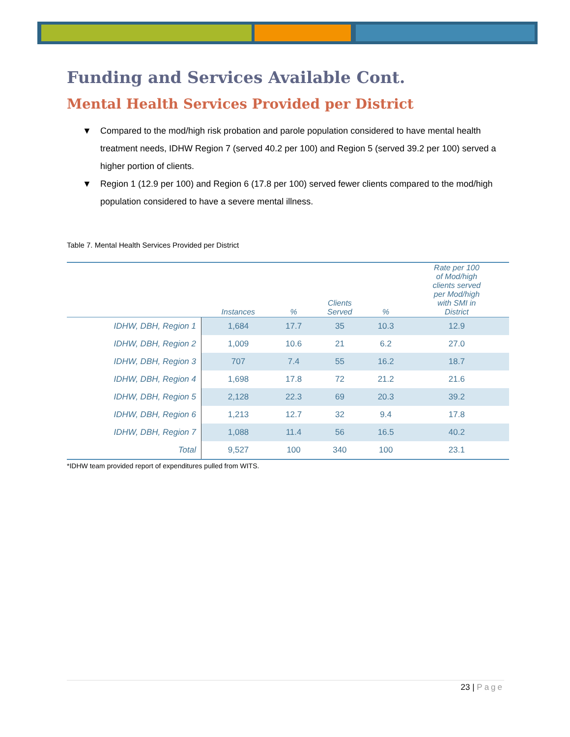Funding and Services Available Cont.
Mental Health Services Provided per District
▼ Compared to the mod/high risk probation and parole population considered to have mental health treatment needs, IDHW Region 7 (served 40.2 per 100) and Region 5 (served 39.2 per 100) served a higher portion of clients.
▼ Region 1 (12.9 per 100) and Region 6 (17.8 per 100) served fewer clients compared to the mod/high population considered to have a severe mental illness.
Table 7. Mental Health Services Provided per District
| | Instances | % | Clients Served | % | Rate per 100 of Mod/high clients served per Mod/high with SMI in District |
| --- | --- | --- | --- | --- | --- |
| IDHW, DBH, Region 1 | 1,684 | 17.7 | 35 | 10.3 | 12.9 |
| IDHW, DBH, Region 2 | 1,009 | 10.6 | 21 | 6.2 | 27.0 |
| IDHW, DBH, Region 3 | 707 | 7.4 | 55 | 16.2 | 18.7 |
| IDHW, DBH, Region 4 | 1,698 | 17.8 | 72 | 21.2 | 21.6 |
| IDHW, DBH, Region 5 | 2,128 | 22.3 | 69 | 20.3 | 39.2 |
| IDHW, DBH, Region 6 | 1,213 | 12.7 | 32 | 9.4 | 17.8 |
| IDHW, DBH, Region 7 | 1,088 | 11.4 | 56 | 16.5 | 40.2 |
| Total | 9,527 | 100 | 340 | 100 | 23.1 |
*IDHW team provided report of expenditures pulled from WITS.
23 | Page